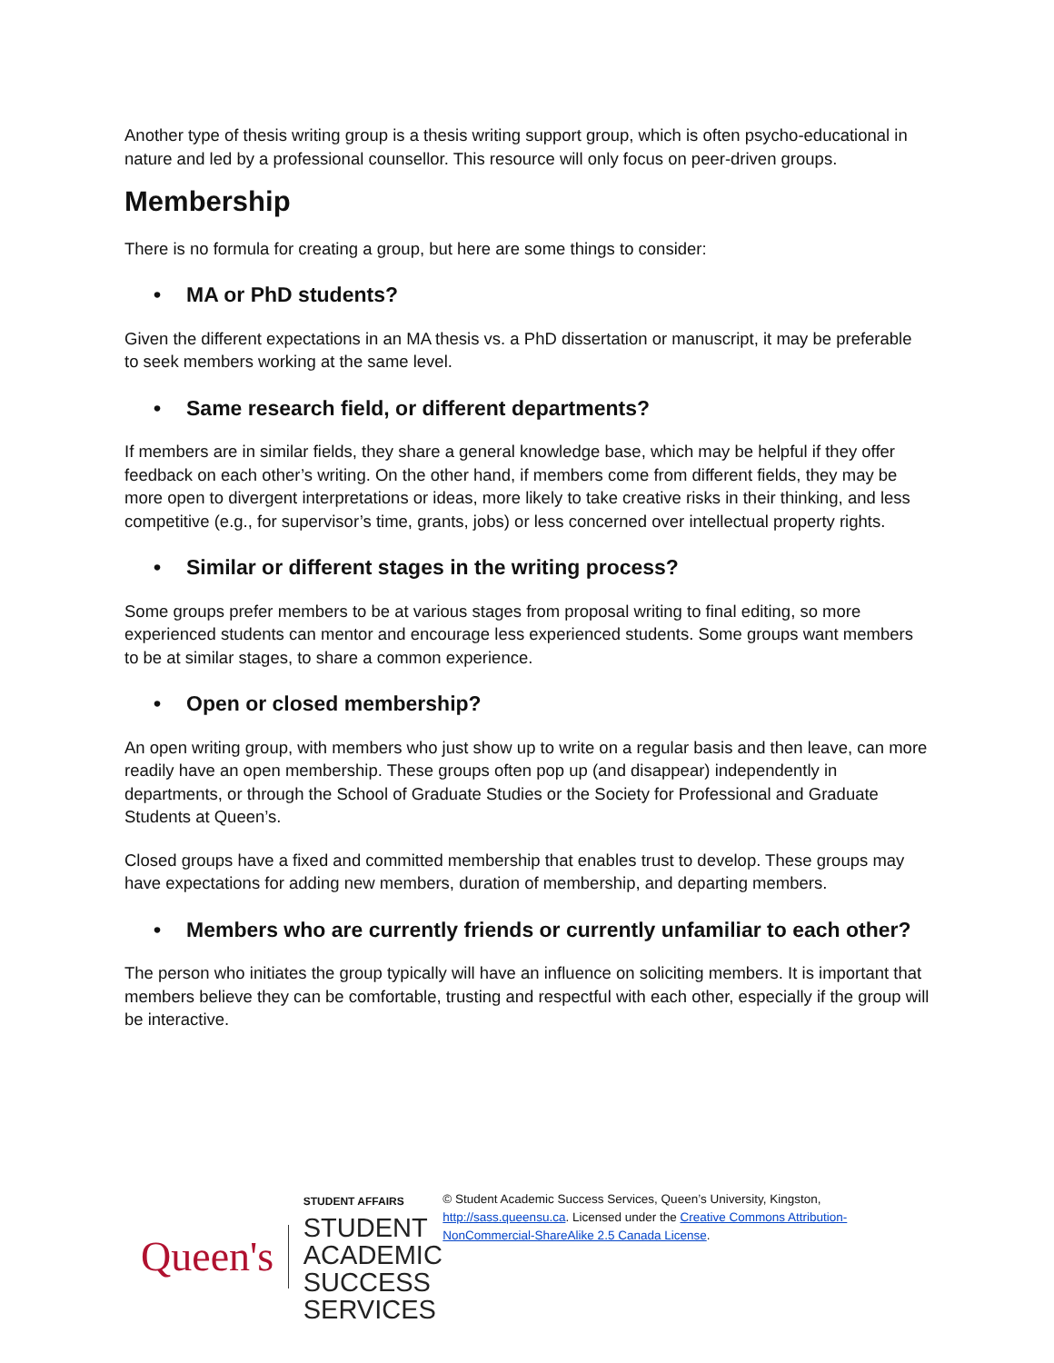Another type of thesis writing group is a thesis writing support group, which is often psycho-educational in nature and led by a professional counsellor. This resource will only focus on peer-driven groups.
Membership
There is no formula for creating a group, but here are some things to consider:
• MA or PhD students?
Given the different expectations in an MA thesis vs. a PhD dissertation or manuscript, it may be preferable to seek members working at the same level.
• Same research field, or different departments?
If members are in similar fields, they share a general knowledge base, which may be helpful if they offer feedback on each other’s writing. On the other hand, if members come from different fields, they may be more open to divergent interpretations or ideas, more likely to take creative risks in their thinking, and less competitive (e.g., for supervisor’s time, grants, jobs) or less concerned over intellectual property rights.
• Similar or different stages in the writing process?
Some groups prefer members to be at various stages from proposal writing to final editing, so more experienced students can mentor and encourage less experienced students. Some groups want members to be at similar stages, to share a common experience.
• Open or closed membership?
An open writing group, with members who just show up to write on a regular basis and then leave, can more readily have an open membership. These groups often pop up (and disappear) independently in departments, or through the School of Graduate Studies or the Society for Professional and Graduate Students at Queen’s.
Closed groups have a fixed and committed membership that enables trust to develop. These groups may have expectations for adding new members, duration of membership, and departing members.
• Members who are currently friends or currently unfamiliar to each other?
The person who initiates the group typically will have an influence on soliciting members. It is important that members believe they can be comfortable, trusting and respectful with each other, especially if the group will be interactive.
Queen's
STUDENT AFFAIRS
STUDENT ACADEMIC
SUCCESS SERVICES
© Student Academic Success Services, Queen’s University, Kingston, http://sass.queensu.ca. Licensed under the Creative Commons Attribution-NonCommercial-ShareAlike 2.5 Canada License.